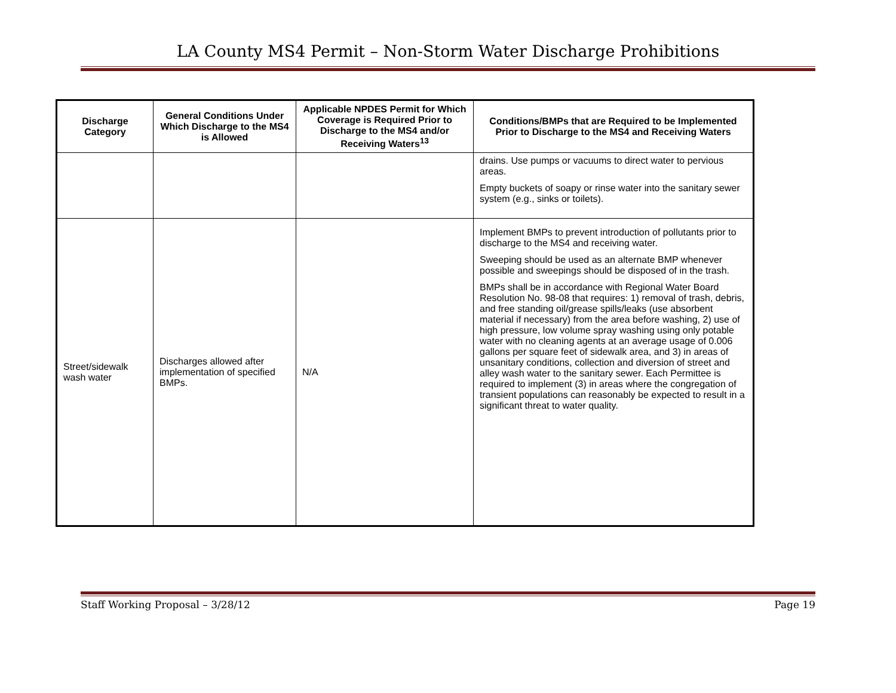LA County MS4 Permit – Non-Storm Water Discharge Prohibitions
| Discharge Category | General Conditions Under Which Discharge to the MS4 is Allowed | Applicable NPDES Permit for Which Coverage is Required Prior to Discharge to the MS4 and/or Receiving Waters<sup>13</sup> | Conditions/BMPs that are Required to be Implemented Prior to Discharge to the MS4 and Receiving Waters |
| --- | --- | --- | --- |
| | | | drains. Use pumps or vacuums to direct water to pervious areas. Empty buckets of soapy or rinse water into the sanitary sewer system (e.g., sinks or toilets). |
| Street/sidewalk wash water | Discharges allowed after implementation of specified BMPs. | N/A | Implement BMPs to prevent introduction of pollutants prior to discharge to the MS4 and receiving water. Sweeping should be used as an alternate BMP whenever possible and sweepings should be disposed of in the trash. BMPs shall be in accordance with Regional Water Board Resolution No. 98-08 that requires: 1) removal of trash, debris, and free standing oil/grease spills/leaks (use absorbent material if necessary) from the area before washing, 2) use of high pressure, low volume spray washing using only potable water with no cleaning agents at an average usage of 0.006 gallons per square feet of sidewalk area, and 3) in areas of unsanitary conditions, collection and diversion of street and alley wash water to the sanitary sewer. Each Permittee is required to implement (3) in areas where the congregation of transient populations can reasonably be expected to result in a significant threat to water quality. |
Staff Working Proposal – 3/28/12 Page 19